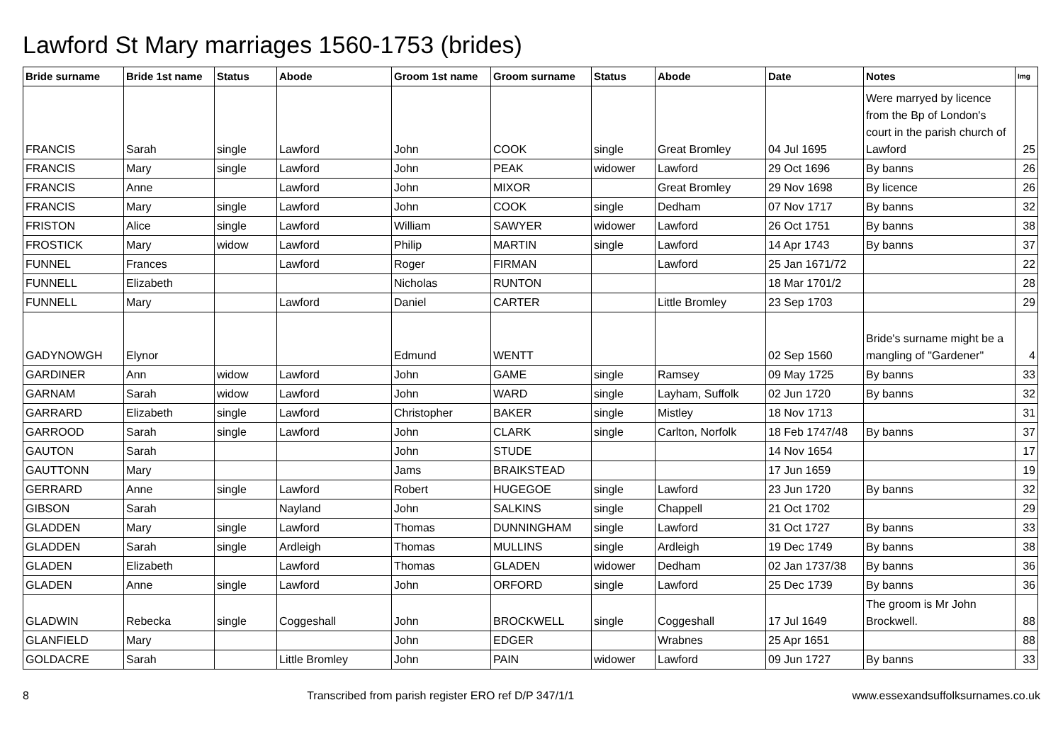Lawford St Mary marriages 1560-1753 (brides)
| Bride surname | Bride 1st name | Status | Abode | Groom 1st name | Groom surname | Status | Abode | Date | Notes | Img |
| --- | --- | --- | --- | --- | --- | --- | --- | --- | --- | --- |
| FRANCIS | Sarah | single | Lawford | John | COOK | single | Great Bromley | 04 Jul 1695 | Were marryed by licence from the Bp of London's court in the parish church of Lawford | 25 |
| FRANCIS | Mary | single | Lawford | John | PEAK | widower | Lawford | 29 Oct 1696 | By banns | 26 |
| FRANCIS | Anne | | Lawford | John | MIXOR | | Great Bromley | 29 Nov 1698 | By licence | 26 |
| FRANCIS | Mary | single | Lawford | John | COOK | single | Dedham | 07 Nov 1717 | By banns | 32 |
| FRISTON | Alice | single | Lawford | William | SAWYER | widower | Lawford | 26 Oct 1751 | By banns | 38 |
| FROSTICK | Mary | widow | Lawford | Philip | MARTIN | single | Lawford | 14 Apr 1743 | By banns | 37 |
| FUNNEL | Frances | | Lawford | Roger | FIRMAN | | Lawford | 25 Jan 1671/72 | | 22 |
| FUNNELL | Elizabeth | | | Nicholas | RUNTON | | | 18 Mar 1701/2 | | 28 |
| FUNNELL | Mary | | Lawford | Daniel | CARTER | | Little Bromley | 23 Sep 1703 | | 29 |
| GADYNOWGH | Elynor | | | Edmund | WENTT | | | 02 Sep 1560 | Bride's surname might be a mangling of "Gardener" | 4 |
| GARDINER | Ann | widow | Lawford | John | GAME | single | Ramsey | 09 May 1725 | By banns | 33 |
| GARNAM | Sarah | widow | Lawford | John | WARD | single | Layham, Suffolk | 02 Jun 1720 | By banns | 32 |
| GARRARD | Elizabeth | single | Lawford | Christopher | BAKER | single | Mistley | 18 Nov 1713 | | 31 |
| GARROOD | Sarah | single | Lawford | John | CLARK | single | Carlton, Norfolk | 18 Feb 1747/48 | By banns | 37 |
| GAUTON | Sarah | | | John | STUDE | | | 14 Nov 1654 | | 17 |
| GAUTTONN | Mary | | | Jams | BRAIKSTEAD | | | 17 Jun 1659 | | 19 |
| GERRARD | Anne | single | Lawford | Robert | HUGEGOE | single | Lawford | 23 Jun 1720 | By banns | 32 |
| GIBSON | Sarah | | Nayland | John | SALKINS | single | Chappell | 21 Oct 1702 | | 29 |
| GLADDEN | Mary | single | Lawford | Thomas | DUNNINGHAM | single | Lawford | 31 Oct 1727 | By banns | 33 |
| GLADDEN | Sarah | single | Ardleigh | Thomas | MULLINS | single | Ardleigh | 19 Dec 1749 | By banns | 38 |
| GLADEN | Elizabeth | | Lawford | Thomas | GLADEN | widower | Dedham | 02 Jan 1737/38 | By banns | 36 |
| GLADEN | Anne | single | Lawford | John | ORFORD | single | Lawford | 25 Dec 1739 | By banns | 36 |
| GLADWIN | Rebecka | single | Coggeshall | John | BROCKWELL | single | Coggeshall | 17 Jul 1649 | The groom is Mr John Brockwell. | 88 |
| GLANFIELD | Mary | | | John | EDGER | | Wrabnes | 25 Apr 1651 | | 88 |
| GOLDACRE | Sarah | | Little Bromley | John | PAIN | widower | Lawford | 09 Jun 1727 | By banns | 33 |
8 Transcribed from parish register ERO ref D/P 347/1/1 www.essexandsuffolksurnames.co.uk